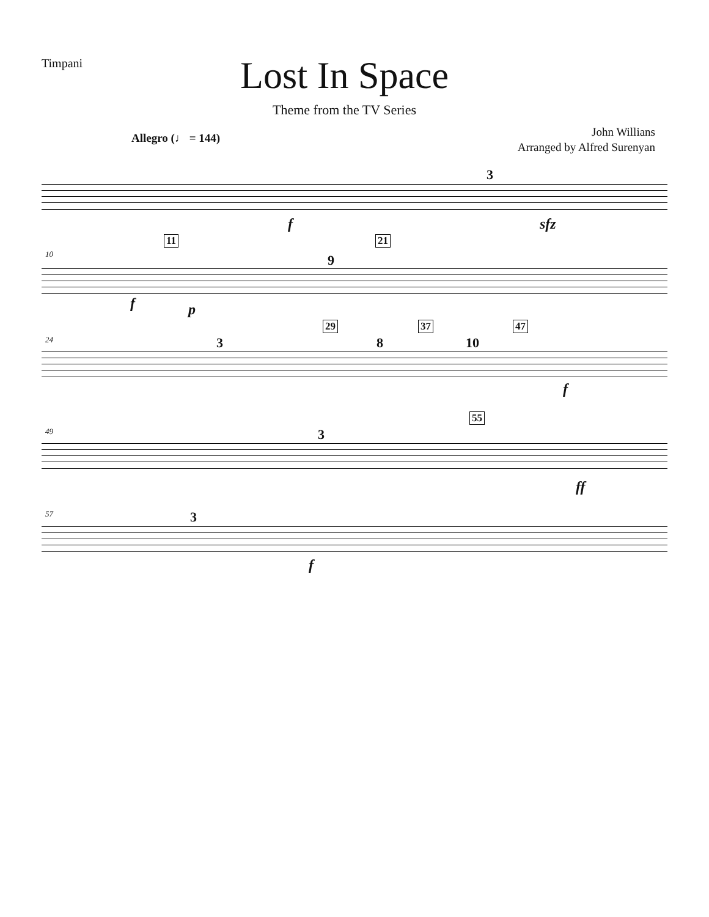Timpani
Lost In Space
Theme from the TV Series
Allegro (♩ = 144)
John Willians
Arranged by Alfred Surenyan
3
f sfz
10
11 21
9
f p
24
29 37 47
3 8 10
f
49
55
3
ff
57 3
f